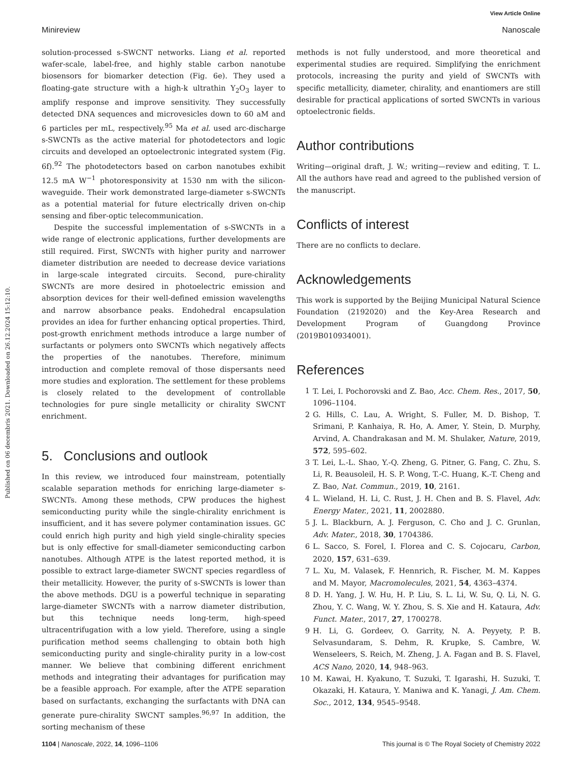View Article Online
Minireview Nanoscale
Published on 06 decembris 2021. Downloaded on 26.12.2024 15:12:10.
solution-processed s-SWCNT networks. Liang et al. reported wafer-scale, label-free, and highly stable carbon nanotube biosensors for biomarker detection (Fig. 6e). They used a floating-gate structure with a high-k ultrathin Y<sub>2</sub>O<sub>3</sub> layer to amplify response and improve sensitivity. They successfully detected DNA sequences and microvesicles down to 60 aM and 6 particles per mL, respectively.<sup>95</sup> Ma et al. used arc-discharge s-SWCNTs as the active material for photodetectors and logic circuits and developed an optoelectronic integrated system (Fig. 6f).<sup>92</sup> The photodetectors based on carbon nanotubes exhibit 12.5 mA W<sup>−1</sup> photoresponsivity at 1530 nm with the silicon-waveguide. Their work demonstrated large-diameter s-SWCNTs as a potential material for future electrically driven on-chip sensing and fiber-optic telecommunication.
Despite the successful implementation of s-SWCNTs in a wide range of electronic applications, further developments are still required. First, SWCNTs with higher purity and narrower diameter distribution are needed to decrease device variations in large-scale integrated circuits. Second, pure-chirality SWCNTs are more desired in photoelectric emission and absorption devices for their well-defined emission wavelengths and narrow absorbance peaks. Endohedral encapsulation provides an idea for further enhancing optical properties. Third, post-growth enrichment methods introduce a large number of surfactants or polymers onto SWCNTs which negatively affects the properties of the nanotubes. Therefore, minimum introduction and complete removal of those dispersants need more studies and exploration. The settlement for these problems is closely related to the development of controllable technologies for pure single metallicity or chirality SWCNT enrichment.
5. Conclusions and outlook
In this review, we introduced four mainstream, potentially scalable separation methods for enriching large-diameter s-SWCNTs. Among these methods, CPW produces the highest semiconducting purity while the single-chirality enrichment is insufficient, and it has severe polymer contamination issues. GC could enrich high purity and high yield single-chirality species but is only effective for small-diameter semiconducting carbon nanotubes. Although ATPE is the latest reported method, it is possible to extract large-diameter SWCNT species regardless of their metallicity. However, the purity of s-SWCNTs is lower than the above methods. DGU is a powerful technique in separating large-diameter SWCNTs with a narrow diameter distribution, but this technique needs long-term, high-speed ultracentrifugation with a low yield. Therefore, using a single purification method seems challenging to obtain both high semiconducting purity and single-chirality purity in a low-cost manner. We believe that combining different enrichment methods and integrating their advantages for purification may be a feasible approach. For example, after the ATPE separation based on surfactants, exchanging the surfactants with DNA can generate pure-chirality SWCNT samples.<sup>96,97</sup> In addition, the sorting mechanism of these
methods is not fully understood, and more theoretical and experimental studies are required. Simplifying the enrichment protocols, increasing the purity and yield of SWCNTs with specific metallicity, diameter, chirality, and enantiomers are still desirable for practical applications of sorted SWCNTs in various optoelectronic fields.
Author contributions
Writing—original draft, J. W.; writing—review and editing, T. L. All the authors have read and agreed to the published version of the manuscript.
Conflicts of interest
There are no conflicts to declare.
Acknowledgements
This work is supported by the Beijing Municipal Natural Science Foundation (2192020) and the Key-Area Research and Development Program of Guangdong Province (2019B010934001).
References
1 T. Lei, I. Pochorovski and Z. Bao, Acc. Chem. Res., 2017, 50, 1096–1104.
2 G. Hills, C. Lau, A. Wright, S. Fuller, M. D. Bishop, T. Srimani, P. Kanhaiya, R. Ho, A. Amer, Y. Stein, D. Murphy, Arvind, A. Chandrakasan and M. M. Shulaker, Nature, 2019, 572, 595–602.
3 T. Lei, L.-L. Shao, Y.-Q. Zheng, G. Pitner, G. Fang, C. Zhu, S. Li, R. Beausoleil, H. S. P. Wong, T.-C. Huang, K.-T. Cheng and Z. Bao, Nat. Commun., 2019, 10, 2161.
4 L. Wieland, H. Li, C. Rust, J. H. Chen and B. S. Flavel, Adv. Energy Mater., 2021, 11, 2002880.
5 J. L. Blackburn, A. J. Ferguson, C. Cho and J. C. Grunlan, Adv. Mater., 2018, 30, 1704386.
6 L. Sacco, S. Forel, I. Florea and C. S. Cojocaru, Carbon, 2020, 157, 631–639.
7 L. Xu, M. Valasek, F. Hennrich, R. Fischer, M. M. Kappes and M. Mayor, Macromolecules, 2021, 54, 4363–4374.
8 D. H. Yang, J. W. Hu, H. P. Liu, S. L. Li, W. Su, Q. Li, N. G. Zhou, Y. C. Wang, W. Y. Zhou, S. S. Xie and H. Kataura, Adv. Funct. Mater., 2017, 27, 1700278.
9 H. Li, G. Gordeev, O. Garrity, N. A. Peyyety, P. B. Selvasundaram, S. Dehm, R. Krupke, S. Cambre, W. Wenseleers, S. Reich, M. Zheng, J. A. Fagan and B. S. Flavel, ACS Nano, 2020, 14, 948–963.
10 M. Kawai, H. Kyakuno, T. Suzuki, T. Igarashi, H. Suzuki, T. Okazaki, H. Kataura, Y. Maniwa and K. Yanagi, J. Am. Chem. Soc., 2012, 134, 9545–9548.
1104 | Nanoscale, 2022, 14, 1096–1106 This journal is © The Royal Society of Chemistry 2022